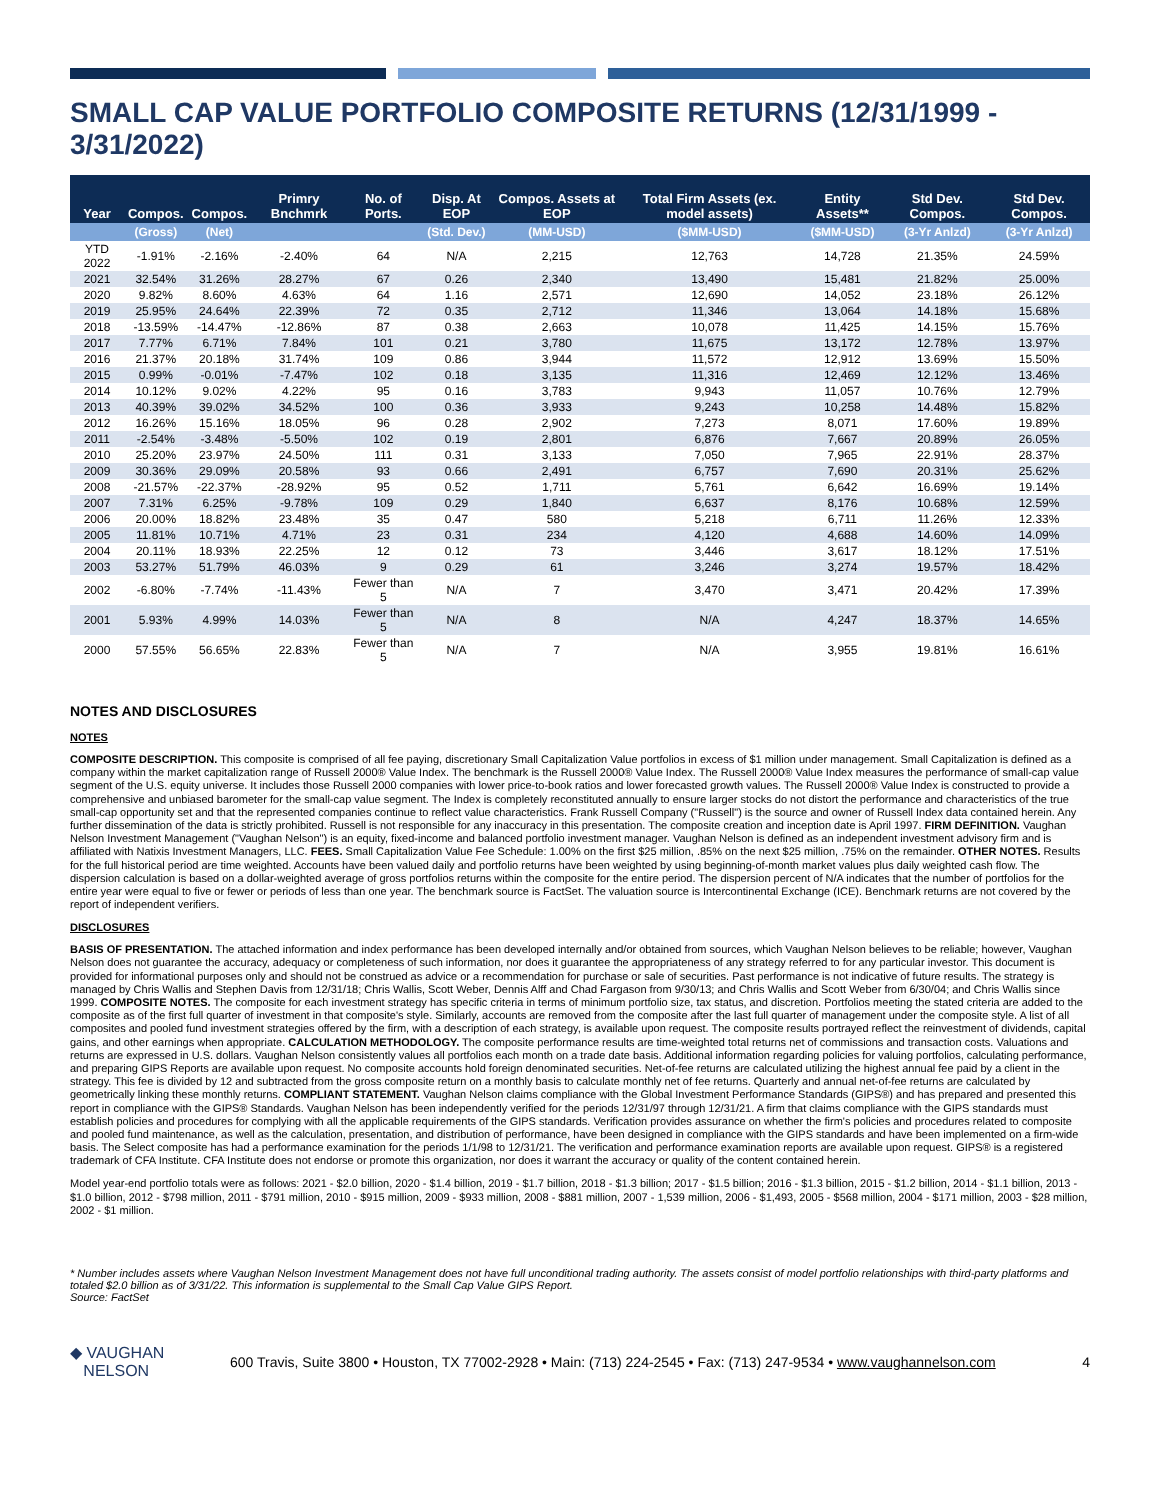SMALL CAP VALUE PORTFOLIO COMPOSITE RETURNS (12/31/1999 - 3/31/2022)
| Year | Compos. | Compos. | Primry Bnchmrk | No. of Ports. | Disp. At EOP | Compos. Assets at EOP | Total Firm Assets (ex. model assets) | Entity Assets** | Std Dev. Compos. | Std Dev. Compos. |
| --- | --- | --- | --- | --- | --- | --- | --- | --- | --- | --- |
| | (Gross) | (Net) | | | (Std. Dev.) | (MM-USD) | ($MM-USD) | ($MM-USD) | (3-Yr Anlzd) | (3-Yr Anlzd) |
| YTD 2022 | -1.91% | -2.16% | -2.40% | 64 | N/A | 2,215 | 12,763 | 14,728 | 21.35% | 24.59% |
| 2021 | 32.54% | 31.26% | 28.27% | 67 | 0.26 | 2,340 | 13,490 | 15,481 | 21.82% | 25.00% |
| 2020 | 9.82% | 8.60% | 4.63% | 64 | 1.16 | 2,571 | 12,690 | 14,052 | 23.18% | 26.12% |
| 2019 | 25.95% | 24.64% | 22.39% | 72 | 0.35 | 2,712 | 11,346 | 13,064 | 14.18% | 15.68% |
| 2018 | -13.59% | -14.47% | -12.86% | 87 | 0.38 | 2,663 | 10,078 | 11,425 | 14.15% | 15.76% |
| 2017 | 7.77% | 6.71% | 7.84% | 101 | 0.21 | 3,780 | 11,675 | 13,172 | 12.78% | 13.97% |
| 2016 | 21.37% | 20.18% | 31.74% | 109 | 0.86 | 3,944 | 11,572 | 12,912 | 13.69% | 15.50% |
| 2015 | 0.99% | -0.01% | -7.47% | 102 | 0.18 | 3,135 | 11,316 | 12,469 | 12.12% | 13.46% |
| 2014 | 10.12% | 9.02% | 4.22% | 95 | 0.16 | 3,783 | 9,943 | 11,057 | 10.76% | 12.79% |
| 2013 | 40.39% | 39.02% | 34.52% | 100 | 0.36 | 3,933 | 9,243 | 10,258 | 14.48% | 15.82% |
| 2012 | 16.26% | 15.16% | 18.05% | 96 | 0.28 | 2,902 | 7,273 | 8,071 | 17.60% | 19.89% |
| 2011 | -2.54% | -3.48% | -5.50% | 102 | 0.19 | 2,801 | 6,876 | 7,667 | 20.89% | 26.05% |
| 2010 | 25.20% | 23.97% | 24.50% | 111 | 0.31 | 3,133 | 7,050 | 7,965 | 22.91% | 28.37% |
| 2009 | 30.36% | 29.09% | 20.58% | 93 | 0.66 | 2,491 | 6,757 | 7,690 | 20.31% | 25.62% |
| 2008 | -21.57% | -22.37% | -28.92% | 95 | 0.52 | 1,711 | 5,761 | 6,642 | 16.69% | 19.14% |
| 2007 | 7.31% | 6.25% | -9.78% | 109 | 0.29 | 1,840 | 6,637 | 8,176 | 10.68% | 12.59% |
| 2006 | 20.00% | 18.82% | 23.48% | 35 | 0.47 | 580 | 5,218 | 6,711 | 11.26% | 12.33% |
| 2005 | 11.81% | 10.71% | 4.71% | 23 | 0.31 | 234 | 4,120 | 4,688 | 14.60% | 14.09% |
| 2004 | 20.11% | 18.93% | 22.25% | 12 | 0.12 | 73 | 3,446 | 3,617 | 18.12% | 17.51% |
| 2003 | 53.27% | 51.79% | 46.03% | 9 | 0.29 | 61 | 3,246 | 3,274 | 19.57% | 18.42% |
| 2002 | -6.80% | -7.74% | -11.43% | Fewer than 5 | N/A | 7 | 3,470 | 3,471 | 20.42% | 17.39% |
| 2001 | 5.93% | 4.99% | 14.03% | Fewer than 5 | N/A | 8 | N/A | 4,247 | 18.37% | 14.65% |
| 2000 | 57.55% | 56.65% | 22.83% | Fewer than 5 | N/A | 7 | N/A | 3,955 | 19.81% | 16.61% |
NOTES AND DISCLOSURES
NOTES
COMPOSITE DESCRIPTION. This composite is comprised of all fee paying, discretionary Small Capitalization Value portfolios in excess of $1 million under management. Small Capitalization is defined as a company within the market capitalization range of Russell 2000® Value Index. The benchmark is the Russell 2000® Value Index. The Russell 2000® Value Index measures the performance of small-cap value segment of the U.S. equity universe. It includes those Russell 2000 companies with lower price-to-book ratios and lower forecasted growth values. The Russell 2000® Value Index is constructed to provide a comprehensive and unbiased barometer for the small-cap value segment. The Index is completely reconstituted annually to ensure larger stocks do not distort the performance and characteristics of the true small-cap opportunity set and that the represented companies continue to reflect value characteristics. Frank Russell Company ("Russell") is the source and owner of Russell Index data contained herein. Any further dissemination of the data is strictly prohibited. Russell is not responsible for any inaccuracy in this presentation. The composite creation and inception date is April 1997. FIRM DEFINITION. Vaughan Nelson Investment Management ("Vaughan Nelson") is an equity, fixed-income and balanced portfolio investment manager. Vaughan Nelson is defined as an independent investment advisory firm and is affiliated with Natixis Investment Managers, LLC. FEES. Small Capitalization Value Fee Schedule: 1.00% on the first $25 million, .85% on the next $25 million, .75% on the remainder. OTHER NOTES. Results for the full historical period are time weighted. Accounts have been valued daily and portfolio returns have been weighted by using beginning-of-month market values plus daily weighted cash flow. The dispersion calculation is based on a dollar-weighted average of gross portfolios returns within the composite for the entire period. The dispersion percent of N/A indicates that the number of portfolios for the entire year were equal to five or fewer or periods of less than one year. The benchmark source is FactSet. The valuation source is Intercontinental Exchange (ICE). Benchmark returns are not covered by the report of independent verifiers.
DISCLOSURES
BASIS OF PRESENTATION. The attached information and index performance has been developed internally and/or obtained from sources, which Vaughan Nelson believes to be reliable; however, Vaughan Nelson does not guarantee the accuracy, adequacy or completeness of such information, nor does it guarantee the appropriateness of any strategy referred to for any particular investor. This document is provided for informational purposes only and should not be construed as advice or a recommendation for purchase or sale of securities. Past performance is not indicative of future results. The strategy is managed by Chris Wallis and Stephen Davis from 12/31/18; Chris Wallis, Scott Weber, Dennis Alff and Chad Fargason from 9/30/13; and Chris Wallis and Scott Weber from 6/30/04; and Chris Wallis since 1999. COMPOSITE NOTES. The composite for each investment strategy has specific criteria in terms of minimum portfolio size, tax status, and discretion. Portfolios meeting the stated criteria are added to the composite as of the first full quarter of investment in that composite's style. Similarly, accounts are removed from the composite after the last full quarter of management under the composite style. A list of all composites and pooled fund investment strategies offered by the firm, with a description of each strategy, is available upon request. The composite results portrayed reflect the reinvestment of dividends, capital gains, and other earnings when appropriate. CALCULATION METHODOLOGY. The composite performance results are time-weighted total returns net of commissions and transaction costs. Valuations and returns are expressed in U.S. dollars. Vaughan Nelson consistently values all portfolios each month on a trade date basis. Additional information regarding policies for valuing portfolios, calculating performance, and preparing GIPS Reports are available upon request. No composite accounts hold foreign denominated securities. Net-of-fee returns are calculated utilizing the highest annual fee paid by a client in the strategy. This fee is divided by 12 and subtracted from the gross composite return on a monthly basis to calculate monthly net of fee returns. Quarterly and annual net-of-fee returns are calculated by geometrically linking these monthly returns. COMPLIANT STATEMENT. Vaughan Nelson claims compliance with the Global Investment Performance Standards (GIPS®) and has prepared and presented this report in compliance with the GIPS® Standards. Vaughan Nelson has been independently verified for the periods 12/31/97 through 12/31/21. A firm that claims compliance with the GIPS standards must establish policies and procedures for complying with all the applicable requirements of the GIPS standards. Verification provides assurance on whether the firm's policies and procedures related to composite and pooled fund maintenance, as well as the calculation, presentation, and distribution of performance, have been designed in compliance with the GIPS standards and have been implemented on a firm-wide basis. The Select composite has had a performance examination for the periods 1/1/98 to 12/31/21. The verification and performance examination reports are available upon request. GIPS® is a registered trademark of CFA Institute. CFA Institute does not endorse or promote this organization, nor does it warrant the accuracy or quality of the content contained herein.
Model year-end portfolio totals were as follows: 2021 - $2.0 billion, 2020 - $1.4 billion, 2019 - $1.7 billion, 2018 - $1.3 billion; 2017 - $1.5 billion; 2016 - $1.3 billion, 2015 - $1.2 billion, 2014 - $1.1 billion, 2013 - $1.0 billion, 2012 - $798 million, 2011 - $791 million, 2010 - $915 million, 2009 - $933 million, 2008 - $881 million, 2007 - 1,539 million, 2006 - $1,493, 2005 - $568 million, 2004 - $171 million, 2003 - $28 million, 2002 - $1 million.
* Number includes assets where Vaughan Nelson Investment Management does not have full unconditional trading authority. The assets consist of model portfolio relationships with third-party platforms and totaled $2.0 billion as of 3/31/22. This information is supplemental to the Small Cap Value GIPS Report.
Source: FactSet
◆ VAUGHAN
NELSON
600 Travis, Suite 3800 • Houston, TX 77002-2928 • Main: (713) 224-2545 • Fax: (713) 247-9534 • www.vaughannelson.com
4